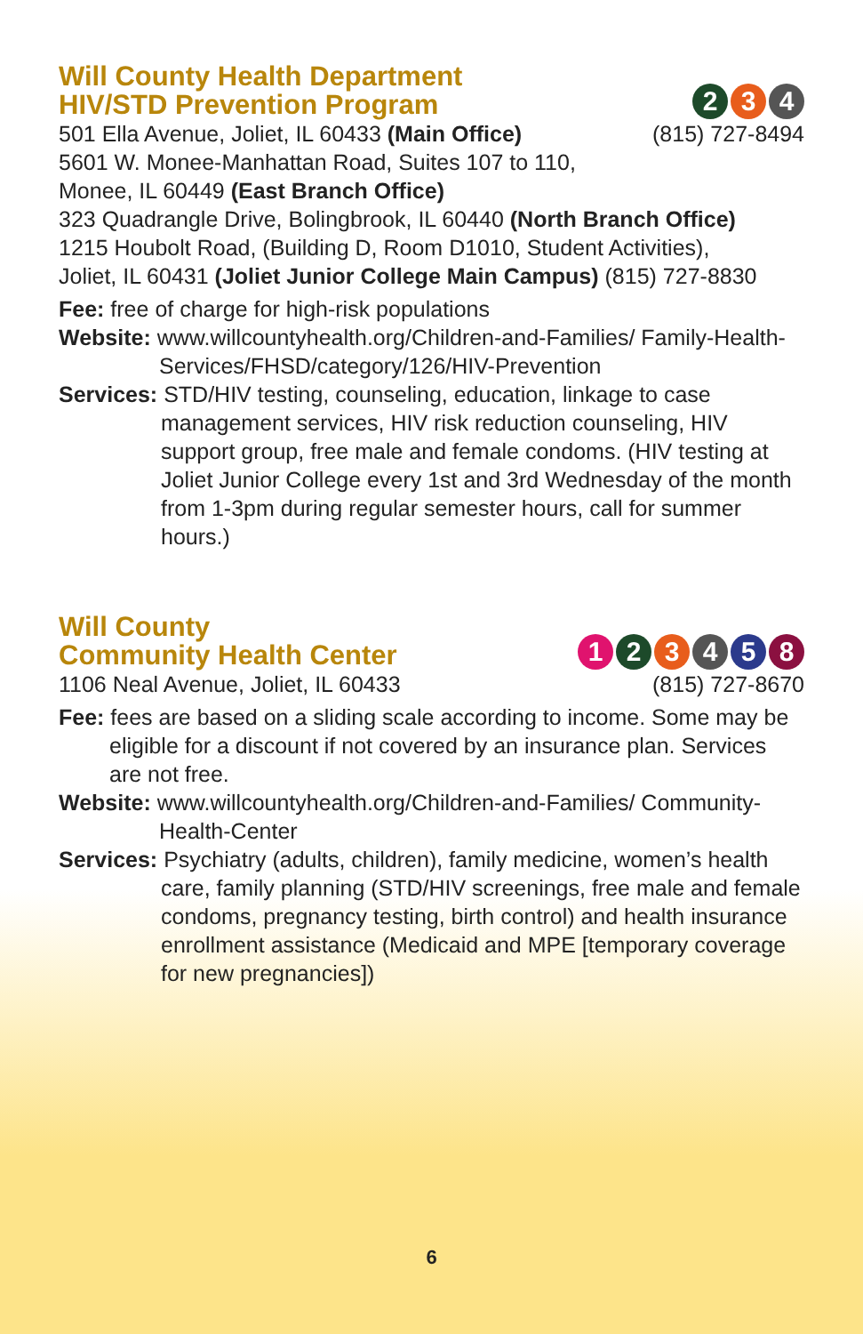Will County Health Department
HIV/STD Prevention Program
2 3 4
501 Ella Avenue, Joliet, IL 60433 (Main Office)
(815) 727-8494
5601 W. Monee-Manhattan Road, Suites 107 to 110,
Monee, IL 60449 (East Branch Office)
323 Quadrangle Drive, Bolingbrook, IL 60440 (North Branch Office)
1215 Houbolt Road, (Building D, Room D1010, Student Activities),
Joliet, IL 60431 (Joliet Junior College Main Campus) (815) 727-8830
Fee: free of charge for high-risk populations
Website: www.willcountyhealth.org/Children-and-Families/ Family-Health-Services/FHSD/category/126/HIV-Prevention
Services: STD/HIV testing, counseling, education, linkage to case management services, HIV risk reduction counseling, HIV support group, free male and female condoms. (HIV testing at Joliet Junior College every 1st and 3rd Wednesday of the month from 1-3pm during regular semester hours, call for summer hours.)
Will County
Community Health Center
1 2 3 4 5 8
1106 Neal Avenue, Joliet, IL 60433
(815) 727-8670
Fee: fees are based on a sliding scale according to income. Some may be eligible for a discount if not covered by an insurance plan. Services are not free.
Website: www.willcountyhealth.org/Children-and-Families/ Community-Health-Center
Services: Psychiatry (adults, children), family medicine, women’s health care, family planning (STD/HIV screenings, free male and female condoms, pregnancy testing, birth control) and health insurance enrollment assistance (Medicaid and MPE [temporary coverage for new pregnancies])
6